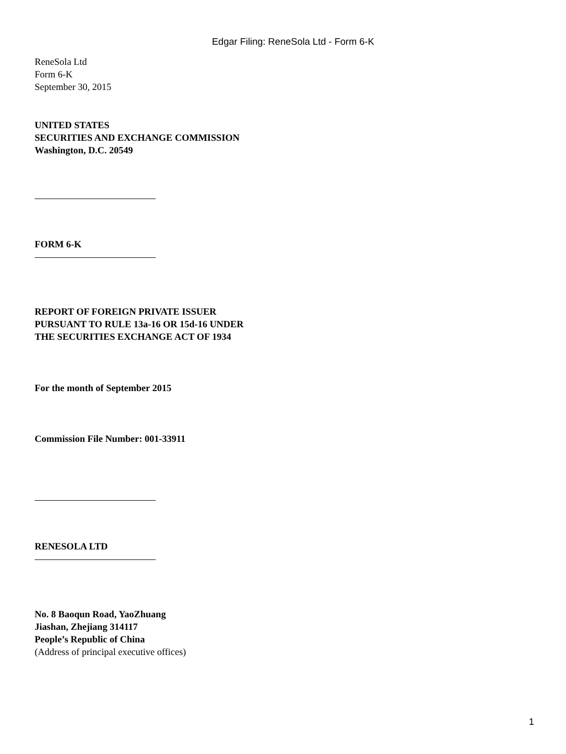Edgar Filing: ReneSola Ltd - Form 6-K
ReneSola Ltd
Form 6-K
September 30, 2015
UNITED STATES
SECURITIES AND EXCHANGE COMMISSION
Washington, D.C. 20549
FORM 6-K
REPORT OF FOREIGN PRIVATE ISSUER
PURSUANT TO RULE 13a-16 OR 15d-16 UNDER
THE SECURITIES EXCHANGE ACT OF 1934
For the month of September 2015
Commission File Number: 001-33911
RENESOLA LTD
No. 8 Baoqun Road, YaoZhuang
Jiashan, Zhejiang 314117
People’s Republic of China
(Address of principal executive offices)
1